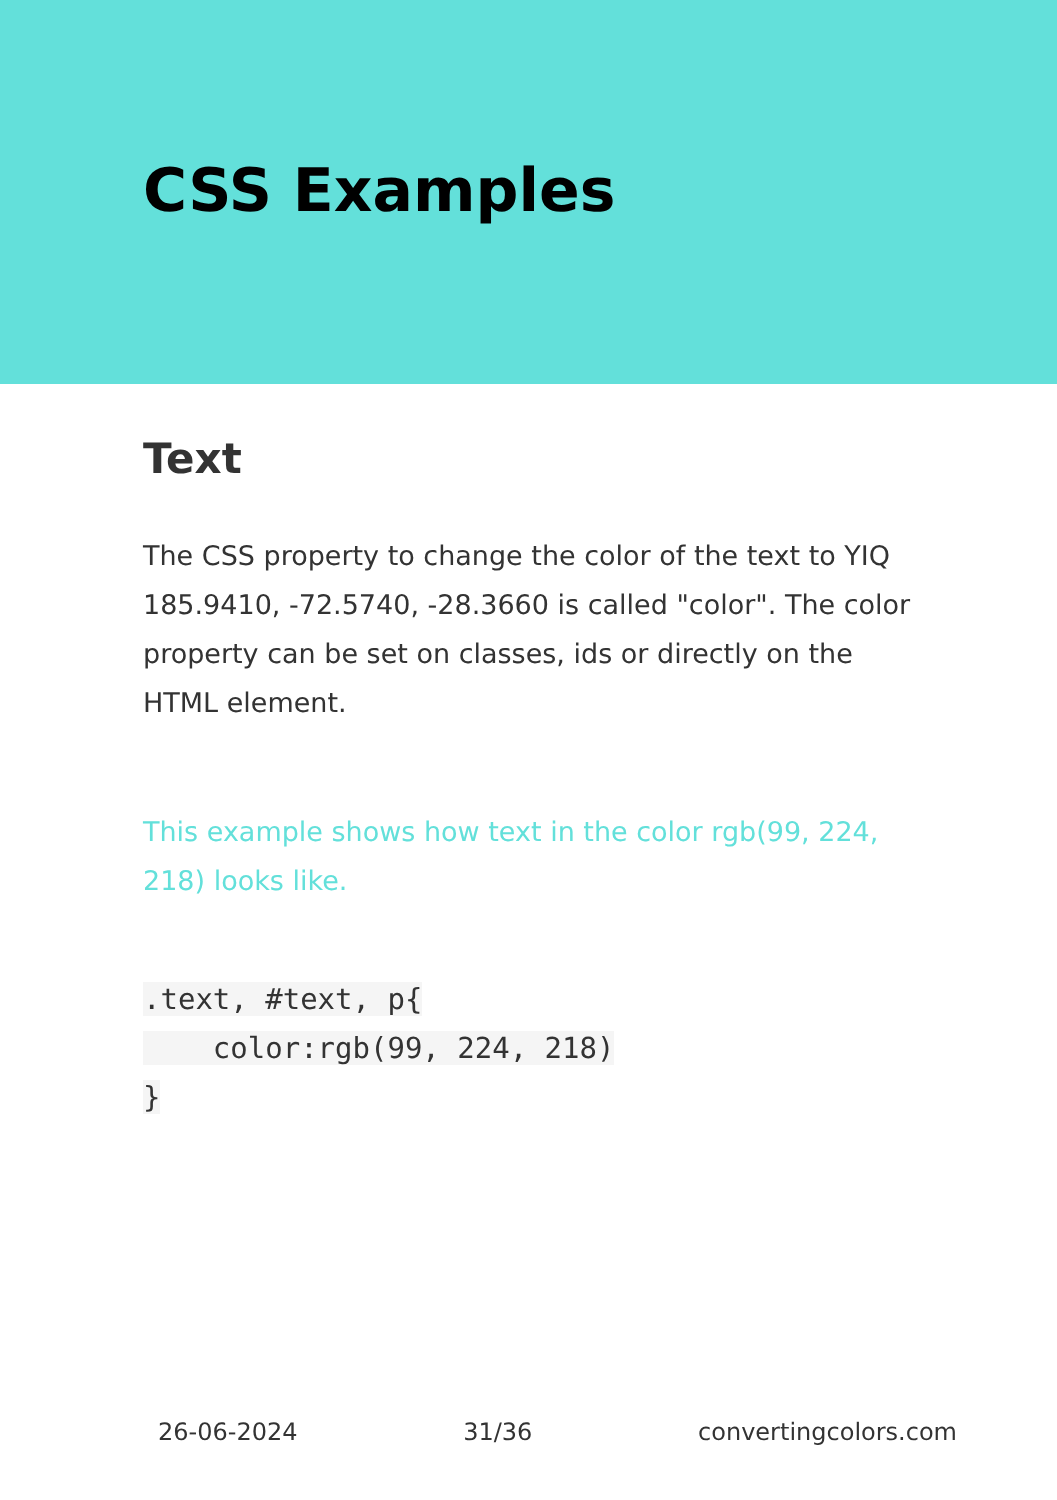CSS Examples
Text
The CSS property to change the color of the text to YIQ 185.9410, -72.5740, -28.3660 is called "color". The color property can be set on classes, ids or directly on the HTML element.
This example shows how text in the color rgb(99, 224, 218) looks like.
.text, #text, p{
    color:rgb(99, 224, 218)
}
26-06-2024 31/36 convertingcolors.com